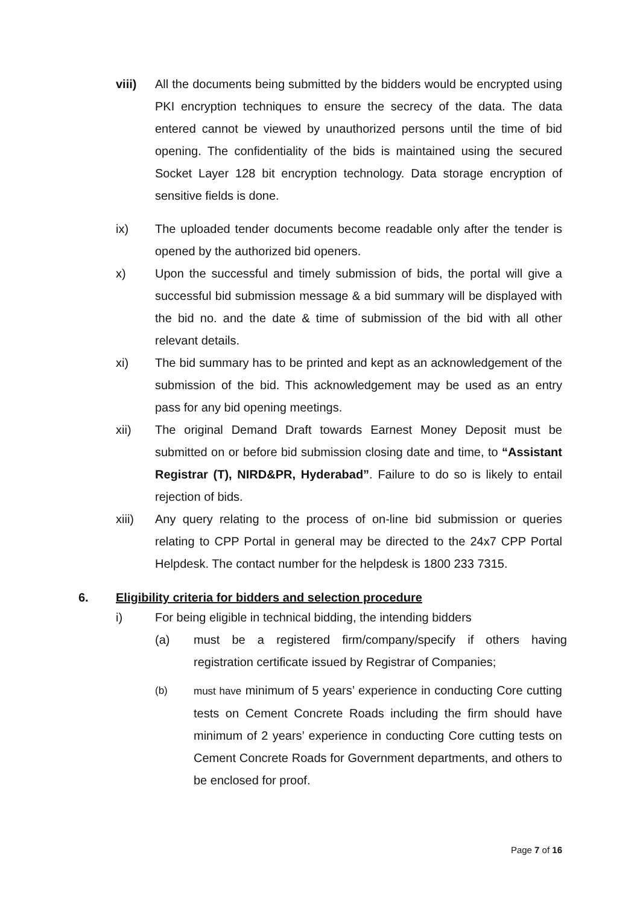viii) All the documents being submitted by the bidders would be encrypted using PKI encryption techniques to ensure the secrecy of the data. The data entered cannot be viewed by unauthorized persons until the time of bid opening. The confidentiality of the bids is maintained using the secured Socket Layer 128 bit encryption technology. Data storage encryption of sensitive fields is done.
ix) The uploaded tender documents become readable only after the tender is opened by the authorized bid openers.
x) Upon the successful and timely submission of bids, the portal will give a successful bid submission message & a bid summary will be displayed with the bid no. and the date & time of submission of the bid with all other relevant details.
xi) The bid summary has to be printed and kept as an acknowledgement of the submission of the bid. This acknowledgement may be used as an entry pass for any bid opening meetings.
xii) The original Demand Draft towards Earnest Money Deposit must be submitted on or before bid submission closing date and time, to “Assistant Registrar (T), NIRD&PR, Hyderabad”. Failure to do so is likely to entail rejection of bids.
xiii) Any query relating to the process of on-line bid submission or queries relating to CPP Portal in general may be directed to the 24x7 CPP Portal Helpdesk. The contact number for the helpdesk is 1800 233 7315.
6. Eligibility criteria for bidders and selection procedure
i) For being eligible in technical bidding, the intending bidders
(a) must be a registered firm/company/specify if others having registration certificate issued by Registrar of Companies;
(b) must have minimum of 5 years’ experience in conducting Core cutting tests on Cement Concrete Roads including the firm should have minimum of 2 years’ experience in conducting Core cutting tests on Cement Concrete Roads for Government departments, and others to be enclosed for proof.
Page 7 of 16